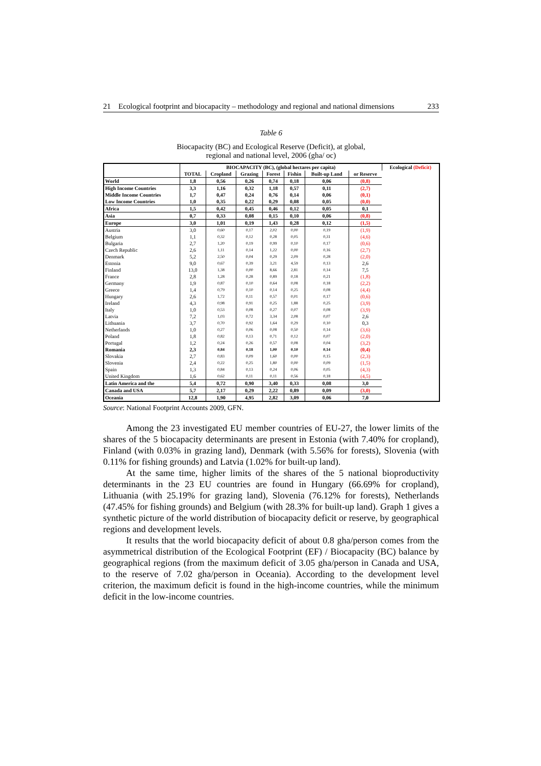21 Ecological footprint and biocapacity – methodology and regional and national dimensions 233
Table 6
Biocapacity (BC) and Ecological Reserve (Deficit), at global,
regional and national level, 2006 (gha/ oc)
| | BIOCAPACITY (BC), (global hectares per capita) | | | | | | | Ecological (Deficit) |
| --- | --- | --- | --- | --- | --- | --- | --- | --- |
| | TOTAL | Cropland | Grazing | Forest | Fishin | Built-up Land | or Reserve | |
| World | 1,8 | 0,56 | 0,26 | 0,74 | 0,18 | 0,06 | (0,8) | |
| High Income Countries | 3,3 | 1,16 | 0,32 | 1,18 | 0,57 | 0,11 | (2,7) | |
| Middle Income Countries | 1,7 | 0,47 | 0,24 | 0,76 | 0,14 | 0,06 | (0,1) | |
| Low Income Countries | 1,0 | 0,35 | 0,22 | 0,29 | 0,08 | 0,05 | (0,0) | |
| Africa | 1,5 | 0,42 | 0,45 | 0,46 | 0,12 | 0,05 | 0,1 | |
| Asia | 0,7 | 0,33 | 0,08 | 0,15 | 0,10 | 0,06 | (0,8) | |
| Europe | 3,0 | 1,01 | 0,19 | 1,43 | 0,28 | 0,12 | (1,5) | |
| Austria | 3,0 | 0,60 | 0,17 | 2,02 | 0,00 | 0,19 | (1,9) | |
| Belgium | 1,1 | 0,32 | 0,12 | 0,28 | 0,05 | 0,31 | (4,6) | |
| Bulgaria | 2,7 | 1,20 | 0,19 | 0,99 | 0,10 | 0,17 | (0,6) | |
| Czech Republic | 2,6 | 1,11 | 0,14 | 1,22 | 0,00 | 0,16 | (2,7) | |
| Denmark | 5,2 | 2,50 | 0,04 | 0,29 | 2,09 | 0,28 | (2,0) | |
| Estonia | 9,0 | 0,67 | 0,39 | 3,21 | 4,59 | 0,13 | 2,6 | |
| Finland | 13,0 | 1,38 | 0,00 | 8,66 | 2,81 | 0,14 | 7,5 | |
| France | 2,8 | 1,28 | 0,28 | 0,89 | 0,18 | 0,21 | (1,8) | |
| Germany | 1,9 | 0,87 | 0,10 | 0,64 | 0,08 | 0,18 | (2,2) | |
| Greece | 1,4 | 0,79 | 0,10 | 0,14 | 0,25 | 0,08 | (4,4) | |
| Hungary | 2,6 | 1,72 | 0,11 | 0,57 | 0,01 | 0,17 | (0,6) | |
| Ireland | 4,3 | 0,98 | 0,91 | 0,25 | 1,88 | 0,25 | (3,9) | |
| Italy | 1,0 | 0,53 | 0,08 | 0,27 | 0,07 | 0,08 | (3,9) | |
| Latvia | 7,2 | 1,03 | 0,72 | 3,34 | 2,08 | 0,07 | 2,6 | |
| Lithuania | 3,7 | 0,70 | 0,92 | 1,64 | 0,29 | 0,10 | 0,3 | |
| Netherlands | 1,0 | 0,27 | 0,06 | 0,08 | 0,50 | 0,14 | (3,6) | |
| Poland | 1,8 | 0,82 | 0,13 | 0,71 | 0,12 | 0,07 | (2,0) | |
| Portugal | 1,2 | 0,24 | 0,26 | 0,57 | 0,08 | 0,04 | (3,2) | |
| Romania | 2,3 | 0,84 | 0,18 | 1,00 | 0,10 | 0,14 | (0,4) | |
| Slovakia | 2,7 | 0,83 | 0,09 | 1,60 | 0,00 | 0,15 | (2,3) | |
| Slovenia | 2,4 | 0,22 | 0,25 | 1,80 | 0,00 | 0,09 | (1,5) | |
| Spain | 1,3 | 0,84 | 0,13 | 0,24 | 0,06 | 0,05 | (4,3) | |
| United Kingdom | 1,6 | 0,62 | 0,11 | 0,11 | 0,56 | 0,18 | (4,5) | |
| Latin America and the | 5,4 | 0,72 | 0,90 | 3,40 | 0,33 | 0,08 | 3,0 | |
| Canada and USA | 5,7 | 2,17 | 0,29 | 2,22 | 0,89 | 0,09 | (3,0) | |
| Oceania | 12,8 | 1,90 | 4,95 | 2,82 | 3,09 | 0,06 | 7,0 | |
Source: National Footprint Accounts 2009, GFN.
Among the 23 investigated EU member countries of EU-27, the lower limits of the shares of the 5 biocapacity determinants are present in Estonia (with 7.40% for cropland), Finland (with 0.03% in grazing land), Denmark (with 5.56% for forests), Slovenia (with 0.11% for fishing grounds) and Latvia (1.02% for built-up land).
At the same time, higher limits of the shares of the 5 national bioproductivity determinants in the 23 EU countries are found in Hungary (66.69% for cropland), Lithuania (with 25.19% for grazing land), Slovenia (76.12% for forests), Netherlands (47.45% for fishing grounds) and Belgium (with 28.3% for built-up land). Graph 1 gives a synthetic picture of the world distribution of biocapacity deficit or reserve, by geographical regions and development levels.
It results that the world biocapacity deficit of about 0.8 gha/person comes from the asymmetrical distribution of the Ecological Footprint (EF) / Biocapacity (BC) balance by geographical regions (from the maximum deficit of 3.05 gha/person in Canada and USA, to the reserve of 7.02 gha/person in Oceania). According to the development level criterion, the maximum deficit is found in the high-income countries, while the minimum deficit in the low-income countries.